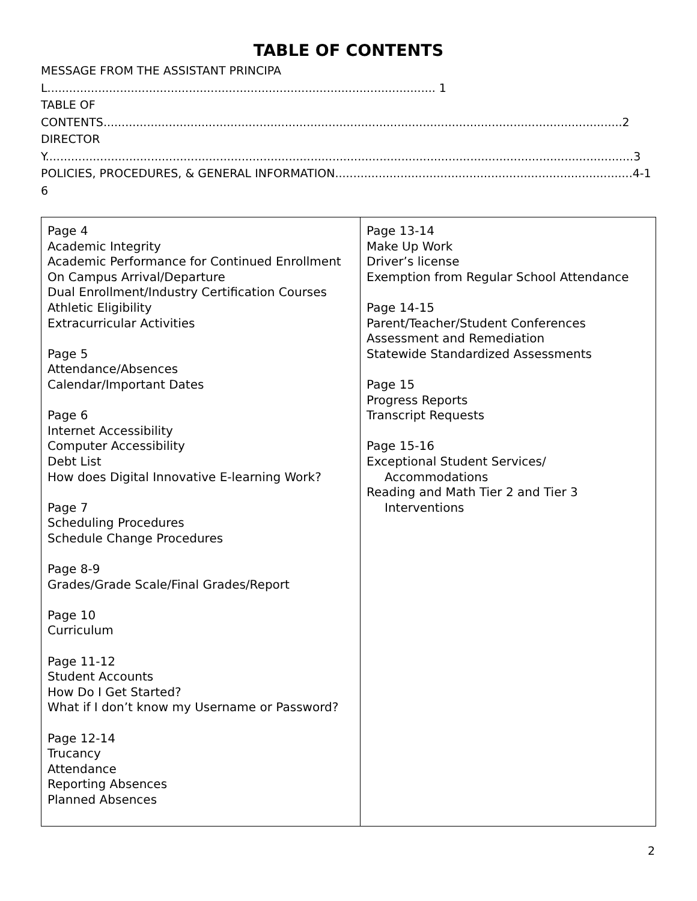TABLE OF CONTENTS
MESSAGE FROM THE ASSISTANT PRINCIPAL........................................................................................................... 1
TABLE OF
CONTENTS...............................................................................................................................................2
DIRECTORY..................................................................................................................................................................3
POLICIES, PROCEDURES, & GENERAL INFORMATION..................................................................................4-16
| Page 4 Academic Integrity Academic Performance for Continued Enrollment On Campus Arrival/Departure Dual Enrollment/Industry Certification Courses Athletic Eligibility Extracurricular Activities Page 5 Attendance/Absences Calendar/Important Dates Page 6 Internet Accessibility Computer Accessibility Debt List How does Digital Innovative E-learning Work? Page 7 Scheduling Procedures Schedule Change Procedures Page 8-9 Grades/Grade Scale/Final Grades/Report Page 10 Curriculum Page 11-12 Student Accounts How Do I Get Started? What if I don’t know my Username or Password? Page 12-14 Trucancy Attendance Reporting Absences Planned Absences | Page 13-14 Make Up Work Driver’s license Exemption from Regular School Attendance Page 14-15 Parent/Teacher/Student Conferences Assessment and Remediation Statewide Standardized Assessments Page 15 Progress Reports Transcript Requests Page 15-16 Exceptional Student Services/ Accommodations Reading and Math Tier 2 and Tier 3 Interventions |
2